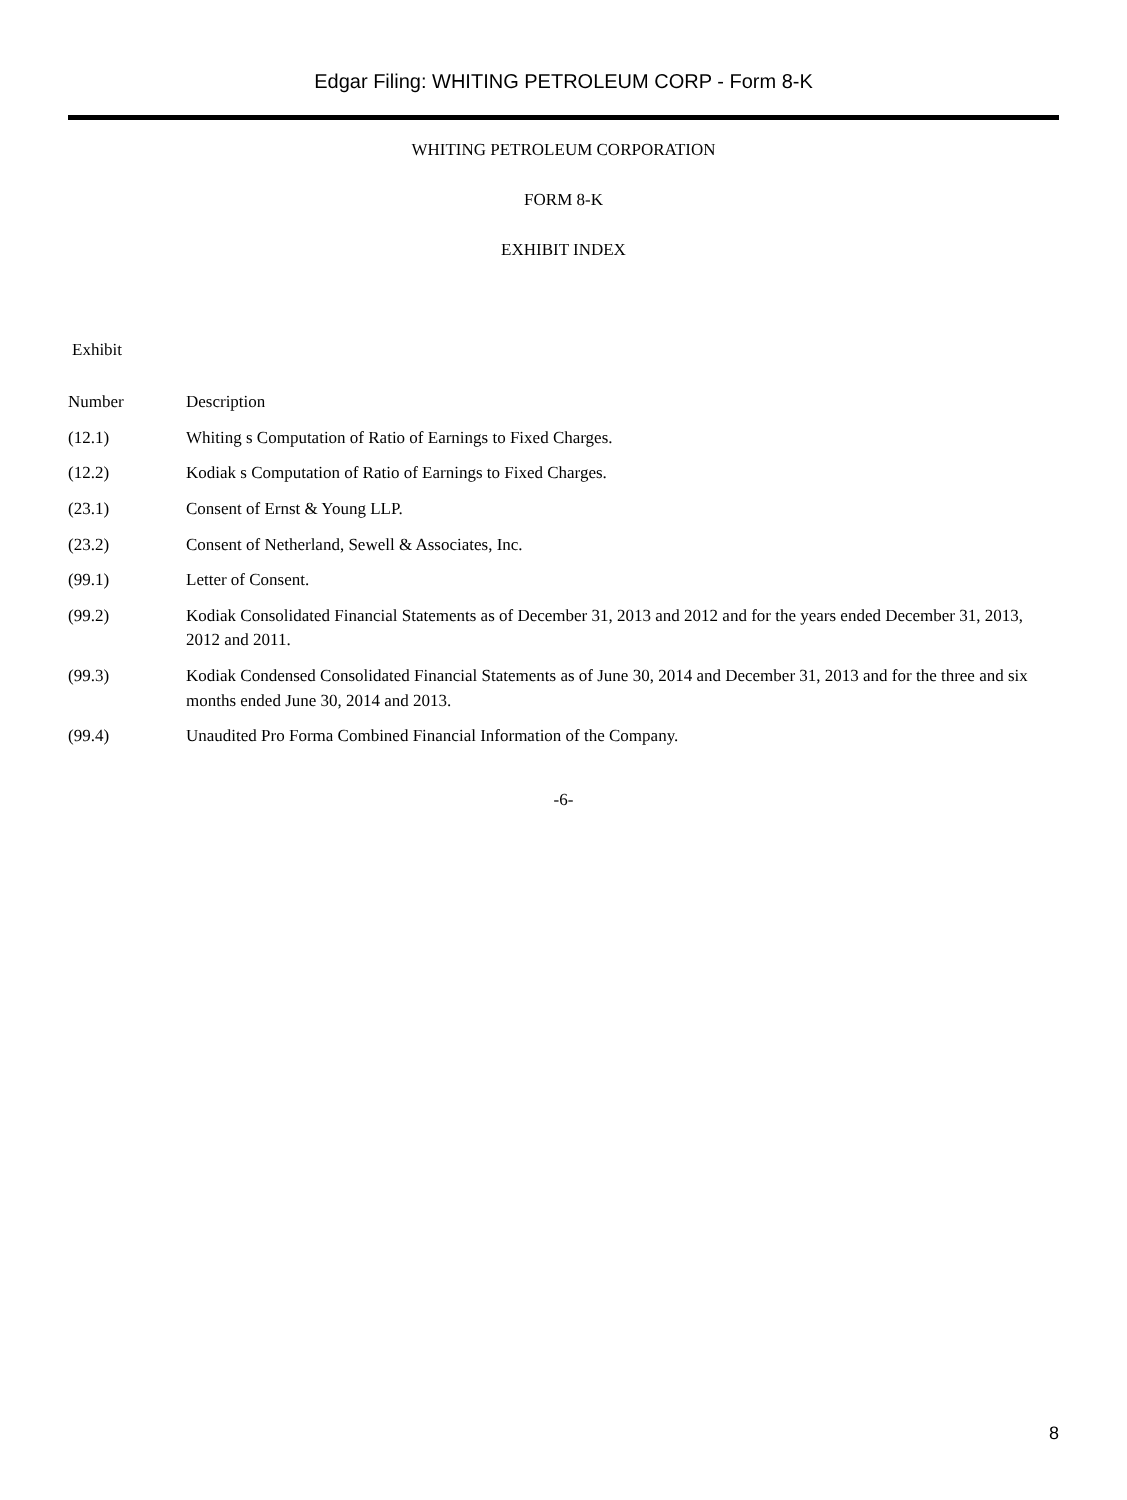Edgar Filing: WHITING PETROLEUM CORP - Form 8-K
WHITING PETROLEUM CORPORATION
FORM 8-K
EXHIBIT INDEX
Exhibit
| Number | Description |
| --- | --- |
| (12.1) | Whiting s Computation of Ratio of Earnings to Fixed Charges. |
| (12.2) | Kodiak s Computation of Ratio of Earnings to Fixed Charges. |
| (23.1) | Consent of Ernst & Young LLP. |
| (23.2) | Consent of Netherland, Sewell & Associates, Inc. |
| (99.1) | Letter of Consent. |
| (99.2) | Kodiak Consolidated Financial Statements as of December 31, 2013 and 2012 and for the years ended December 31, 2013, 2012 and 2011. |
| (99.3) | Kodiak Condensed Consolidated Financial Statements as of June 30, 2014 and December 31, 2013 and for the three and six months ended June 30, 2014 and 2013. |
| (99.4) | Unaudited Pro Forma Combined Financial Information of the Company. |
-6-
8